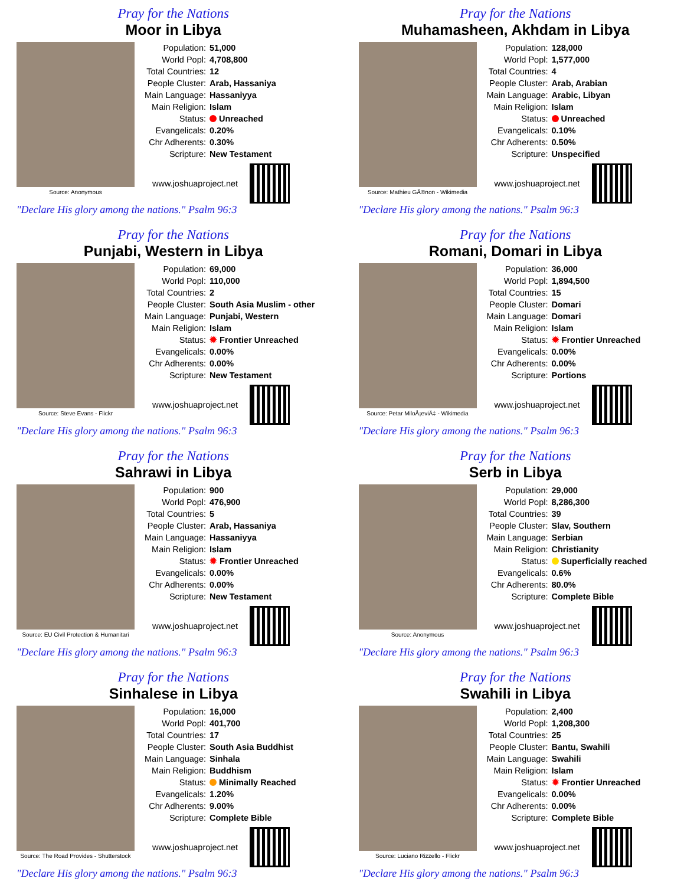Pray for the Nations
Moor in Libya
Source: Anonymous
| Population: | 51,000 |
| World Popl: | 4,708,800 |
| Total Countries: | 12 |
| People Cluster: | Arab, Hassaniya |
| Main Language: | Hassaniyya |
| Main Religion: | Islam |
| Status: | Unreached |
| Evangelicals: | 0.20% |
| Chr Adherents: | 0.30% |
| Scripture: | New Testament |
www.joshuaproject.net
"Declare His glory among the nations." Psalm 96:3
Pray for the Nations
Muhamasheen, Akhdam in Libya
Source: Mathieu GÃ©non - Wikimedia
| Population: | 128,000 |
| World Popl: | 1,577,000 |
| Total Countries: | 4 |
| People Cluster: | Arab, Arabian |
| Main Language: | Arabic, Libyan |
| Main Religion: | Islam |
| Status: | Unreached |
| Evangelicals: | 0.10% |
| Chr Adherents: | 0.50% |
| Scripture: | Unspecified |
www.joshuaproject.net
"Declare His glory among the nations." Psalm 96:3
Pray for the Nations
Punjabi, Western in Libya
Source: Steve Evans - Flickr
| Population: | 69,000 |
| World Popl: | 110,000 |
| Total Countries: | 2 |
| People Cluster: | South Asia Muslim - other |
| Main Language: | Punjabi, Western |
| Main Religion: | Islam |
| Status: | ✹ Frontier Unreached |
| Evangelicals: | 0.00% |
| Chr Adherents: | 0.00% |
| Scripture: | New Testament |
www.joshuaproject.net
"Declare His glory among the nations." Psalm 96:3
Pray for the Nations
Romani, Domari in Libya
Source: Petar MiloÅ¡eviÄ‡ - Wikimedia
| Population: | 36,000 |
| World Popl: | 1,894,500 |
| Total Countries: | 15 |
| People Cluster: | Domari |
| Main Language: | Domari |
| Main Religion: | Islam |
| Status: | ✹ Frontier Unreached |
| Evangelicals: | 0.00% |
| Chr Adherents: | 0.00% |
| Scripture: | Portions |
www.joshuaproject.net
"Declare His glory among the nations." Psalm 96:3
Pray for the Nations
Sahrawi in Libya
Source: EU Civil Protection & Humanitari
| Population: | 900 |
| World Popl: | 476,900 |
| Total Countries: | 5 |
| People Cluster: | Arab, Hassaniya |
| Main Language: | Hassaniyya |
| Main Religion: | Islam |
| Status: | ✹ Frontier Unreached |
| Evangelicals: | 0.00% |
| Chr Adherents: | 0.00% |
| Scripture: | New Testament |
www.joshuaproject.net
"Declare His glory among the nations." Psalm 96:3
Pray for the Nations
Serb in Libya
Source: Anonymous
| Population: | 29,000 |
| World Popl: | 8,286,300 |
| Total Countries: | 39 |
| People Cluster: | Slav, Southern |
| Main Language: | Serbian |
| Main Religion: | Christianity |
| Status: | Superficially reached |
| Evangelicals: | 0.6% |
| Chr Adherents: | 80.0% |
| Scripture: | Complete Bible |
www.joshuaproject.net
"Declare His glory among the nations." Psalm 96:3
Pray for the Nations
Sinhalese in Libya
Source: The Road Provides - Shutterstock
| Population: | 16,000 |
| World Popl: | 401,700 |
| Total Countries: | 17 |
| People Cluster: | South Asia Buddhist |
| Main Language: | Sinhala |
| Main Religion: | Buddhism |
| Status: | Minimally Reached |
| Evangelicals: | 1.20% |
| Chr Adherents: | 9.00% |
| Scripture: | Complete Bible |
www.joshuaproject.net
"Declare His glory among the nations." Psalm 96:3
Pray for the Nations
Swahili in Libya
Source: Luciano Rizzello - Flickr
| Population: | 2,400 |
| World Popl: | 1,208,300 |
| Total Countries: | 25 |
| People Cluster: | Bantu, Swahili |
| Main Language: | Swahili |
| Main Religion: | Islam |
| Status: | ✹ Frontier Unreached |
| Evangelicals: | 0.00% |
| Chr Adherents: | 0.00% |
| Scripture: | Complete Bible |
www.joshuaproject.net
"Declare His glory among the nations." Psalm 96:3